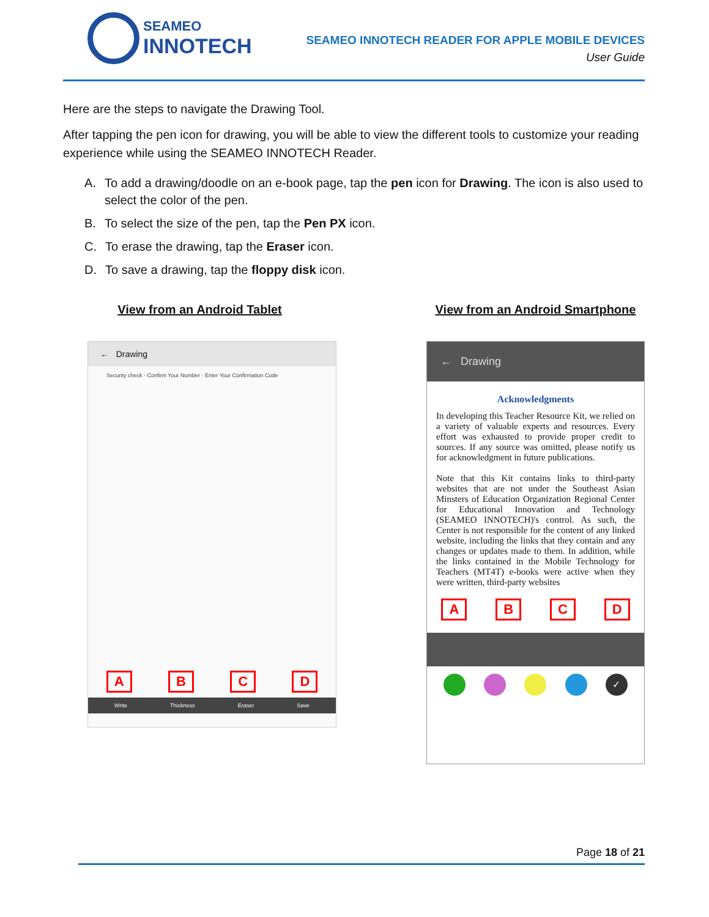SEAMEO
INNOTECH
SEAMEO INNOTECH READER FOR APPLE MOBILE DEVICES
User Guide
Here are the steps to navigate the Drawing Tool.
After tapping the pen icon for drawing, you will be able to view the different tools to customize your reading experience while using the SEAMEO INNOTECH Reader.
A. To add a drawing/doodle on an e-book page, tap the pen icon for Drawing. The icon is also used to select the color of the pen.
B. To select the size of the pen, tap the Pen PX icon.
C. To erase the drawing, tap the Eraser icon.
D. To save a drawing, tap the floppy disk icon.
View from an Android Tablet
← Drawing
Security check · Confirm Your Number · Enter Your Confirmation Code
ABCD
Write Thickness Eraser Save
View from an Android Smartphone
← Drawing
Acknowledgments
In developing this Teacher Resource Kit, we relied on a variety of valuable experts and resources. Every effort was exhausted to provide proper credit to sources. If any source was omitted, please notify us for acknowledgment in future publications.
Note that this Kit contains links to third-party websites that are not under the Southeast Asian Minsters of Education Organization Regional Center for Educational Innovation and Technology (SEAMEO INNOTECH)'s control. As such, the Center is not responsible for the content of any linked website, including the links that they contain and any changes or updates made to them. In addition, while the links contained in the Mobile Technology for Teachers (MT4T) e-books were active when they were written, third-party websites
ABCD
✓
Page 18 of 21